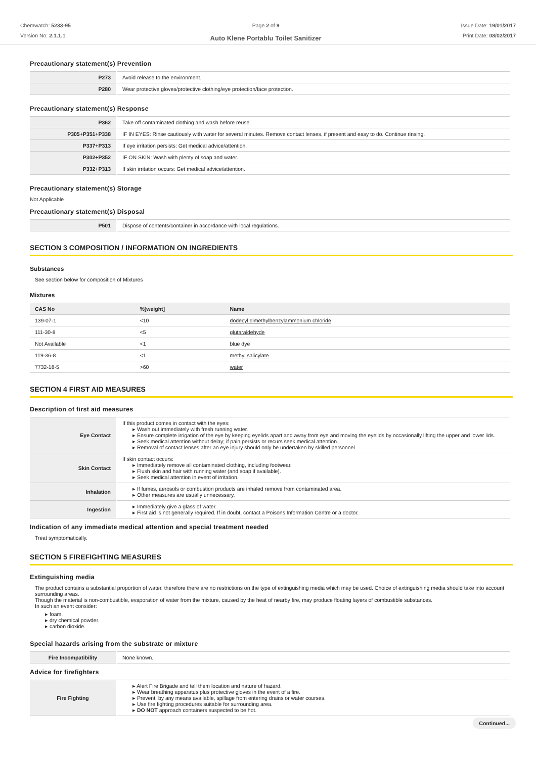Chemwatch: 5233-95
Version No: 2.1.1.1
Page 2 of 9
Auto Klene Portablu Toilet Sanitizer
Issue Date: 19/01/2017
Print Date: 08/02/2017
Precautionary statement(s) Prevention
| P273 | Avoid release to the environment. |
| P280 | Wear protective gloves/protective clothing/eye protection/face protection. |
Precautionary statement(s) Response
| P362 | Take off contaminated clothing and wash before reuse. |
| P305+P351+P338 | IF IN EYES: Rinse cautiously with water for several minutes. Remove contact lenses, if present and easy to do. Continue rinsing. |
| P337+P313 | If eye irritation persists: Get medical advice/attention. |
| P302+P352 | IF ON SKIN: Wash with plenty of soap and water. |
| P332+P313 | If skin irritation occurs: Get medical advice/attention. |
Precautionary statement(s) Storage
Not Applicable
Precautionary statement(s) Disposal
| P501 | Dispose of contents/container in accordance with local regulations. |
SECTION 3 COMPOSITION / INFORMATION ON INGREDIENTS
Substances
See section below for composition of Mixtures
Mixtures
| CAS No | %[weight] | Name |
| --- | --- | --- |
| 139-07-1 | <10 | dodecyl dimethylbenzylammonium chloride |
| 111-30-8 | <5 | glutaraldehyde |
| Not Available | <1 | blue dye |
| 119-36-8 | <1 | methyl salicylate |
| 7732-18-5 | >60 | water |
SECTION 4 FIRST AID MEASURES
Description of first aid measures
| Eye Contact | If this product comes in contact with the eyes: ▸ Wash out immediately with fresh running water. ▸ Ensure complete irrigation of the eye by keeping eyelids apart and away from eye and moving the eyelids by occasionally lifting the upper and lower lids. ▸ Seek medical attention without delay; if pain persists or recurs seek medical attention. ▸ Removal of contact lenses after an eye injury should only be undertaken by skilled personnel. |
| Skin Contact | If skin contact occurs: ▸ Immediately remove all contaminated clothing, including footwear. ▸ Flush skin and hair with running water (and soap if available). ▸ Seek medical attention in event of irritation. |
| Inhalation | ▸ If fumes, aerosols or combustion products are inhaled remove from contaminated area. ▸ Other measures are usually unnecessary. |
| Ingestion | ▸ Immediately give a glass of water. ▸ First aid is not generally required. If in doubt, contact a Poisons Information Centre or a doctor. |
Indication of any immediate medical attention and special treatment needed
Treat symptomatically.
SECTION 5 FIREFIGHTING MEASURES
Extinguishing media
The product contains a substantial proportion of water, therefore there are no restrictions on the type of extinguishing media which may be used. Choice of extinguishing media should take into account surrounding areas.
Though the material is non-combustible, evaporation of water from the mixture, caused by the heat of nearby fire, may produce floating layers of combustible substances.
In such an event consider:
▸ foam.
▸ dry chemical powder.
▸ carbon dioxide.
Special hazards arising from the substrate or mixture
| Fire Incompatibility | None known. |
Advice for firefighters
| Fire Fighting | ▸ Alert Fire Brigade and tell them location and nature of hazard. ▸ Wear breathing apparatus plus protective gloves in the event of a fire. ▸ Prevent, by any means available, spillage from entering drains or water courses. ▸ Use fire fighting procedures suitable for surrounding area. ▸ DO NOT approach containers suspected to be hot. |
Continued...